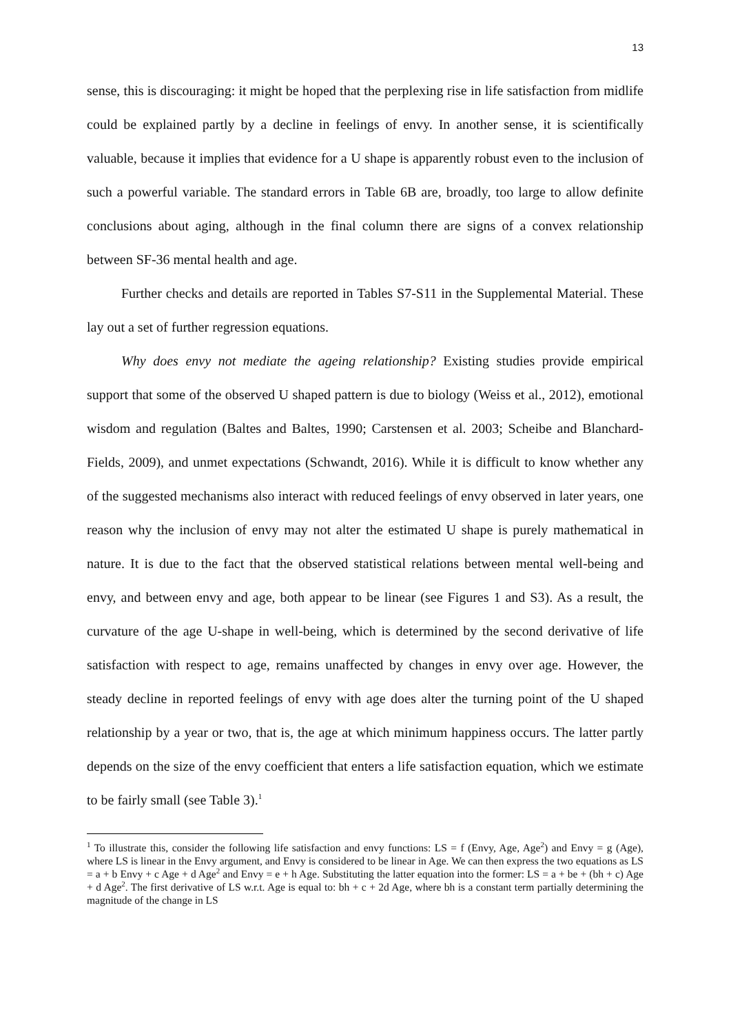13
sense, this is discouraging: it might be hoped that the perplexing rise in life satisfaction from midlife could be explained partly by a decline in feelings of envy. In another sense, it is scientifically valuable, because it implies that evidence for a U shape is apparently robust even to the inclusion of such a powerful variable. The standard errors in Table 6B are, broadly, too large to allow definite conclusions about aging, although in the final column there are signs of a convex relationship between SF-36 mental health and age.
Further checks and details are reported in Tables S7-S11 in the Supplemental Material. These lay out a set of further regression equations.
Why does envy not mediate the ageing relationship? Existing studies provide empirical support that some of the observed U shaped pattern is due to biology (Weiss et al., 2012), emotional wisdom and regulation (Baltes and Baltes, 1990; Carstensen et al. 2003; Scheibe and Blanchard-Fields, 2009), and unmet expectations (Schwandt, 2016). While it is difficult to know whether any of the suggested mechanisms also interact with reduced feelings of envy observed in later years, one reason why the inclusion of envy may not alter the estimated U shape is purely mathematical in nature. It is due to the fact that the observed statistical relations between mental well-being and envy, and between envy and age, both appear to be linear (see Figures 1 and S3). As a result, the curvature of the age U-shape in well-being, which is determined by the second derivative of life satisfaction with respect to age, remains unaffected by changes in envy over age. However, the steady decline in reported feelings of envy with age does alter the turning point of the U shaped relationship by a year or two, that is, the age at which minimum happiness occurs. The latter partly depends on the size of the envy coefficient that enters a life satisfaction equation, which we estimate to be fairly small (see Table 3).<sup>1</sup>
<sup>1</sup> To illustrate this, consider the following life satisfaction and envy functions: LS = f (Envy, Age, Age<sup>2</sup>) and Envy = g (Age), where LS is linear in the Envy argument, and Envy is considered to be linear in Age. We can then express the two equations as LS = a + b Envy + c Age + d Age<sup>2</sup> and Envy = e + h Age. Substituting the latter equation into the former: LS = a + be + (bh + c) Age + d Age<sup>2</sup>. The first derivative of LS w.r.t. Age is equal to: bh + c + 2d Age, where bh is a constant term partially determining the magnitude of the change in LS